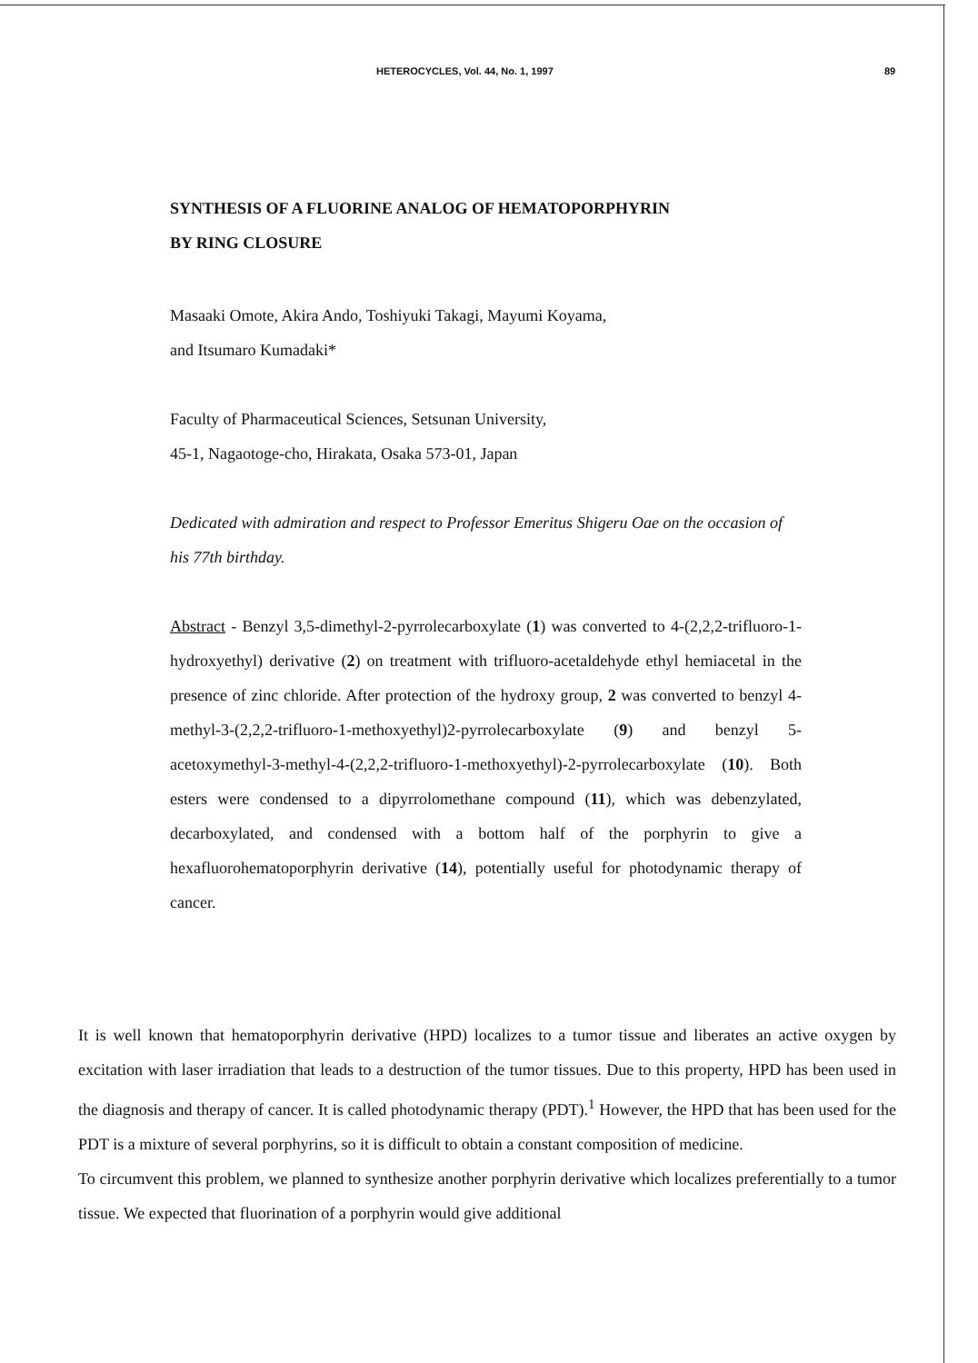HETEROCYCLES, Vol. 44, No. 1, 1997 89
SYNTHESIS OF A FLUORINE ANALOG OF HEMATOPORPHYRIN
BY RING CLOSURE
Masaaki Omote, Akira Ando, Toshiyuki Takagi, Mayumi Koyama,
and Itsumaro Kumadaki*
Faculty of Pharmaceutical Sciences, Setsunan University,
45-1, Nagaotoge-cho, Hirakata, Osaka 573-01, Japan
Dedicated with admiration and respect to Professor Emeritus Shigeru Oae on the occasion of his 77th birthday.
Abstract - Benzyl 3,5-dimethyl-2-pyrrolecarboxylate (1) was converted to 4-(2,2,2-trifluoro-1-hydroxyethyl) derivative (2) on treatment with trifluoro-acetaldehyde ethyl hemiacetal in the presence of zinc chloride. After protection of the hydroxy group, 2 was converted to benzyl 4-methyl-3-(2,2,2-trifluoro-1-methoxyethyl)2-pyrrolecarboxylate (9) and benzyl 5-acetoxymethyl-3-methyl-4-(2,2,2-trifluoro-1-methoxyethyl)-2-pyrrolecarboxylate (10). Both esters were condensed to a dipyrrolomethane compound (11), which was debenzylated, decarboxylated, and condensed with a bottom half of the porphyrin to give a hexafluorohematoporphyrin derivative (14), potentially useful for photodynamic therapy of cancer.
It is well known that hematoporphyrin derivative (HPD) localizes to a tumor tissue and liberates an active oxygen by excitation with laser irradiation that leads to a destruction of the tumor tissues. Due to this property, HPD has been used in the diagnosis and therapy of cancer. It is called photodynamic therapy (PDT).<sup>1</sup> However, the HPD that has been used for the PDT is a mixture of several porphyrins, so it is difficult to obtain a constant composition of medicine.
To circumvent this problem, we planned to synthesize another porphyrin derivative which localizes preferentially to a tumor tissue. We expected that fluorination of a porphyrin would give additional